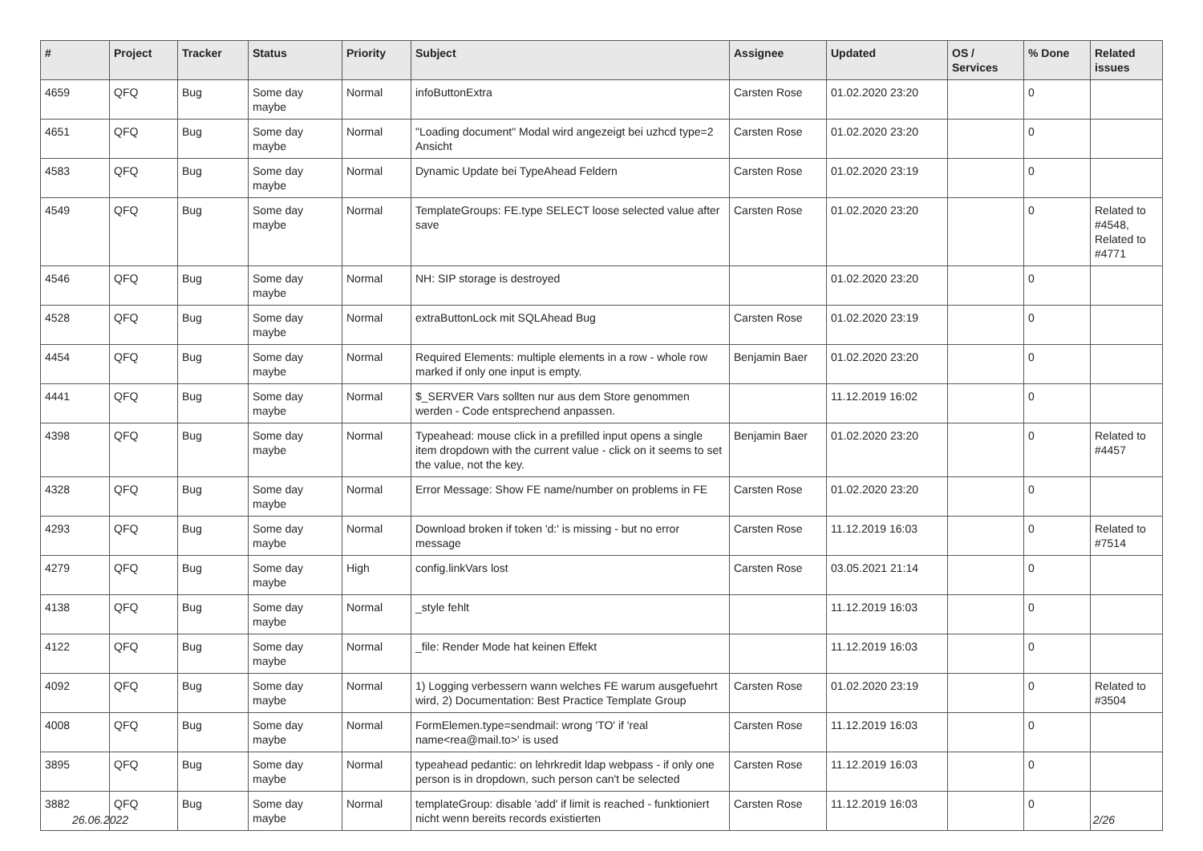| # | Project | Tracker | Status | Priority | Subject | Assignee | Updated | OS / Services | % Done | Related issues |
| --- | --- | --- | --- | --- | --- | --- | --- | --- | --- | --- |
| 4659 | QFQ | Bug | Some day maybe | Normal | infoButtonExtra | Carsten Rose | 01.02.2020 23:20 | | 0 | |
| 4651 | QFQ | Bug | Some day maybe | Normal | "Loading document" Modal wird angezeigt bei uzhcd type=2 Ansicht | Carsten Rose | 01.02.2020 23:20 | | 0 | |
| 4583 | QFQ | Bug | Some day maybe | Normal | Dynamic Update bei TypeAhead Feldern | Carsten Rose | 01.02.2020 23:19 | | 0 | |
| 4549 | QFQ | Bug | Some day maybe | Normal | TemplateGroups: FE.type SELECT loose selected value after save | Carsten Rose | 01.02.2020 23:20 | | 0 | Related to #4548, Related to #4771 |
| 4546 | QFQ | Bug | Some day maybe | Normal | NH: SIP storage is destroyed | | 01.02.2020 23:20 | | 0 | |
| 4528 | QFQ | Bug | Some day maybe | Normal | extraButtonLock mit SQLAhead Bug | Carsten Rose | 01.02.2020 23:19 | | 0 | |
| 4454 | QFQ | Bug | Some day maybe | Normal | Required Elements: multiple elements in a row - whole row marked if only one input is empty. | Benjamin Baer | 01.02.2020 23:20 | | 0 | |
| 4441 | QFQ | Bug | Some day maybe | Normal | $_SERVER Vars sollten nur aus dem Store genommen werden - Code entsprechend anpassen. | | 11.12.2019 16:02 | | 0 | |
| 4398 | QFQ | Bug | Some day maybe | Normal | Typeahead: mouse click in a prefilled input opens a single item dropdown with the current value - click on it seems to set the value, not the key. | Benjamin Baer | 01.02.2020 23:20 | | 0 | Related to #4457 |
| 4328 | QFQ | Bug | Some day maybe | Normal | Error Message: Show FE name/number on problems in FE | Carsten Rose | 01.02.2020 23:20 | | 0 | |
| 4293 | QFQ | Bug | Some day maybe | Normal | Download broken if token 'd:' is missing - but no error message | Carsten Rose | 11.12.2019 16:03 | | 0 | Related to #7514 |
| 4279 | QFQ | Bug | Some day maybe | High | config.linkVars lost | Carsten Rose | 03.05.2021 21:14 | | 0 | |
| 4138 | QFQ | Bug | Some day maybe | Normal | _style fehlt | | 11.12.2019 16:03 | | 0 | |
| 4122 | QFQ | Bug | Some day maybe | Normal | _file: Render Mode hat keinen Effekt | | 11.12.2019 16:03 | | 0 | |
| 4092 | QFQ | Bug | Some day maybe | Normal | 1) Logging verbessern wann welches FE warum ausgefuehrt wird, 2) Documentation: Best Practice Template Group | Carsten Rose | 01.02.2020 23:19 | | 0 | Related to #3504 |
| 4008 | QFQ | Bug | Some day maybe | Normal | FormElemen.type=sendmail: wrong 'TO' if 'real name<rea@mail.to>' is used | Carsten Rose | 11.12.2019 16:03 | | 0 | |
| 3895 | QFQ | Bug | Some day maybe | Normal | typeahead pedantic: on lehrkredit ldap webpass - if only one person is in dropdown, such person can't be selected | Carsten Rose | 11.12.2019 16:03 | | 0 | |
| 3882 | QFQ | Bug | Some day maybe | Normal | templateGroup: disable 'add' if limit is reached - funktioniert nicht wenn bereits records existierten | Carsten Rose | 11.12.2019 16:03 | | 0 | |
26.06.2022 2/26